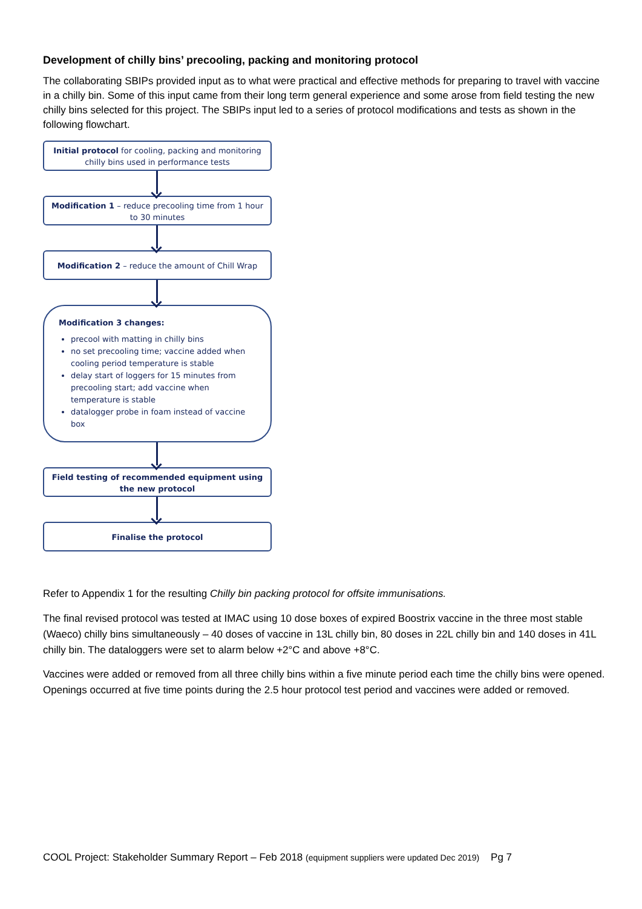Development of chilly bins’ precooling, packing and monitoring protocol
The collaborating SBIPs provided input as to what were practical and effective methods for preparing to travel with vaccine in a chilly bin. Some of this input came from their long term general experience and some arose from field testing the new chilly bins selected for this project. The SBIPs input led to a series of protocol modifications and tests as shown in the following flowchart.
Initial protocol for cooling, packing and monitoring chilly bins used in performance tests
Modification 1 – reduce precooling time from 1 hour to 30 minutes
Modification 2 – reduce the amount of Chill Wrap
Modification 3 changes:
precool with matting in chilly bins
no set precooling time; vaccine added when cooling period temperature is stable
delay start of loggers for 15 minutes from precooling start; add vaccine when temperature is stable
datalogger probe in foam instead of vaccine box
Field testing of recommended equipment using the new protocol
Finalise the protocol
Refer to Appendix 1 for the resulting Chilly bin packing protocol for offsite immunisations.
The final revised protocol was tested at IMAC using 10 dose boxes of expired Boostrix vaccine in the three most stable (Waeco) chilly bins simultaneously – 40 doses of vaccine in 13L chilly bin, 80 doses in 22L chilly bin and 140 doses in 41L chilly bin. The dataloggers were set to alarm below +2°C and above +8°C.
Vaccines were added or removed from all three chilly bins within a five minute period each time the chilly bins were opened. Openings occurred at five time points during the 2.5 hour protocol test period and vaccines were added or removed.
COOL Project: Stakeholder Summary Report – Feb 2018 (equipment suppliers were updated Dec 2019) Pg 7